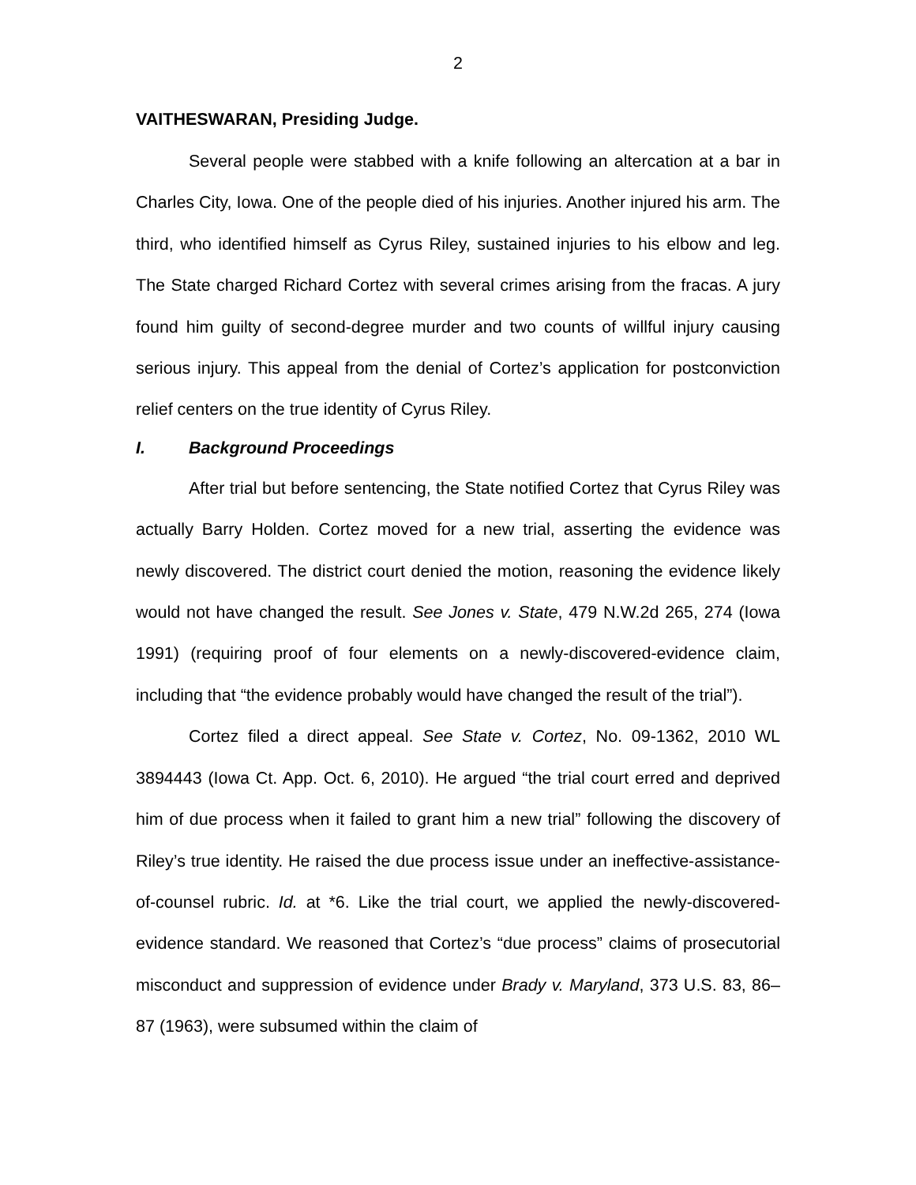2
VAITHESWARAN, Presiding Judge.
Several people were stabbed with a knife following an altercation at a bar in Charles City, Iowa. One of the people died of his injuries. Another injured his arm. The third, who identified himself as Cyrus Riley, sustained injuries to his elbow and leg. The State charged Richard Cortez with several crimes arising from the fracas. A jury found him guilty of second-degree murder and two counts of willful injury causing serious injury. This appeal from the denial of Cortez’s application for postconviction relief centers on the true identity of Cyrus Riley.
I. Background Proceedings
After trial but before sentencing, the State notified Cortez that Cyrus Riley was actually Barry Holden. Cortez moved for a new trial, asserting the evidence was newly discovered. The district court denied the motion, reasoning the evidence likely would not have changed the result. See Jones v. State, 479 N.W.2d 265, 274 (Iowa 1991) (requiring proof of four elements on a newly-discovered-evidence claim, including that “the evidence probably would have changed the result of the trial”).
Cortez filed a direct appeal. See State v. Cortez, No. 09-1362, 2010 WL 3894443 (Iowa Ct. App. Oct. 6, 2010). He argued “the trial court erred and deprived him of due process when it failed to grant him a new trial” following the discovery of Riley’s true identity. He raised the due process issue under an ineffective-assistance-of-counsel rubric. Id. at *6. Like the trial court, we applied the newly-discovered-evidence standard. We reasoned that Cortez’s “due process” claims of prosecutorial misconduct and suppression of evidence under Brady v. Maryland, 373 U.S. 83, 86–87 (1963), were subsumed within the claim of